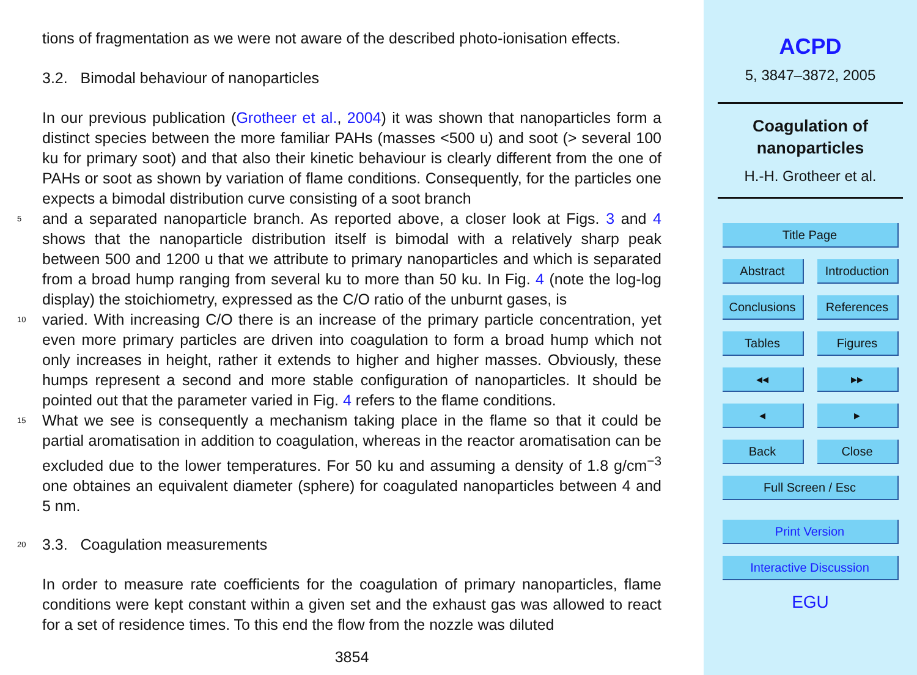tions of fragmentation as we were not aware of the described photo-ionisation effects.
3.2. Bimodal behaviour of nanoparticles
In our previous publication (Grotheer et al., 2004) it was shown that nanoparticles form a distinct species between the more familiar PAHs (masses <500 u) and soot (> several 100 ku for primary soot) and that also their kinetic behaviour is clearly different from the one of PAHs or soot as shown by variation of flame conditions. Consequently, for the particles one expects a bimodal distribution curve consisting of a soot branch
5 and a separated nanoparticle branch. As reported above, a closer look at Figs. 3 and 4 shows that the nanoparticle distribution itself is bimodal with a relatively sharp peak between 500 and 1200 u that we attribute to primary nanoparticles and which is separated from a broad hump ranging from several ku to more than 50 ku. In Fig. 4 (note the log-log display) the stoichiometry, expressed as the C/O ratio of the unburnt gases, is
10 varied. With increasing C/O there is an increase of the primary particle concentration, yet even more primary particles are driven into coagulation to form a broad hump which not only increases in height, rather it extends to higher and higher masses. Obviously, these humps represent a second and more stable configuration of nanoparticles. It should be pointed out that the parameter varied in Fig. 4 refers to the flame conditions.
15 What we see is consequently a mechanism taking place in the flame so that it could be partial aromatisation in addition to coagulation, whereas in the reactor aromatisation can be excluded due to the lower temperatures. For 50 ku and assuming a density of 1.8 g/cm<sup>−3</sup> one obtaines an equivalent diameter (sphere) for coagulated nanoparticles between 4 and 5 nm.
20 3.3. Coagulation measurements
In order to measure rate coefficients for the coagulation of primary nanoparticles, flame conditions were kept constant within a given set and the exhaust gas was allowed to react for a set of residence times. To this end the flow from the nozzle was diluted
3854
ACPD
5, 3847–3872, 2005
Coagulation of
nanoparticles
H.-H. Grotheer et al.
Title Page
Abstract Introduction
Conclusions
References
Tables Figures
◂◂ ▸▸
◂ ▸
Back Close
Full Screen / Esc
Print Version
Interactive Discussion
EGU